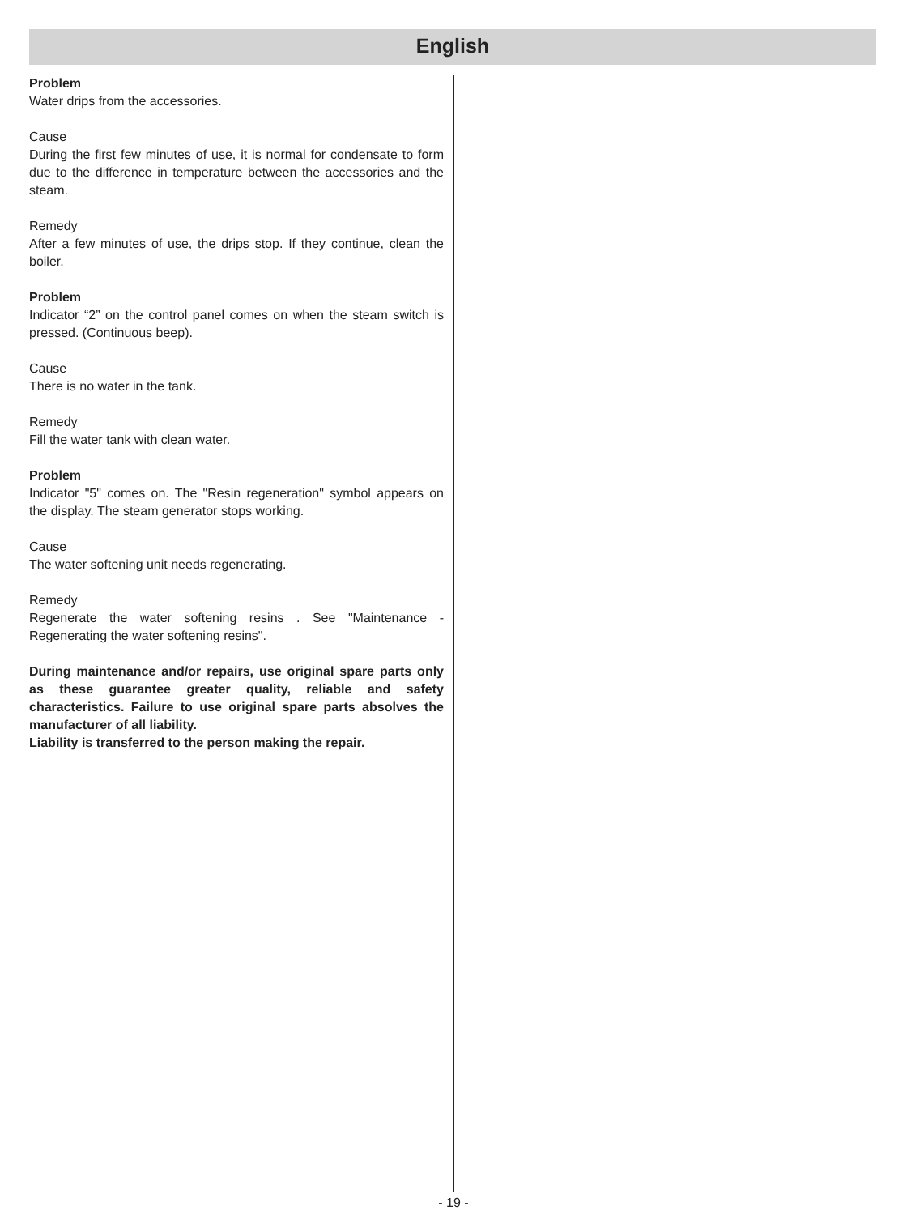English
Problem
Water drips from the accessories.
Cause
During the first few minutes of use, it is normal for condensate to form due to the difference in temperature between the accessories and the steam.
Remedy
After a few minutes of use, the drips stop. If they continue, clean the boiler.
Problem
Indicator “2” on the control panel comes on when the steam switch is pressed. (Continuous beep).
Cause
There is no water in the tank.
Remedy
Fill the water tank with clean water.
Problem
Indicator "5" comes on. The "Resin regeneration" symbol appears on the display. The steam generator stops working.
Cause
The water softening unit needs regenerating.
Remedy
Regenerate the water softening resins . See "Maintenance - Regenerating the water softening resins".
During maintenance and/or repairs, use original spare parts only as these guarantee greater quality, reliable and safety characteristics. Failure to use original spare parts absolves the manufacturer of all liability.
Liability is transferred to the person making the repair.
- 19 -